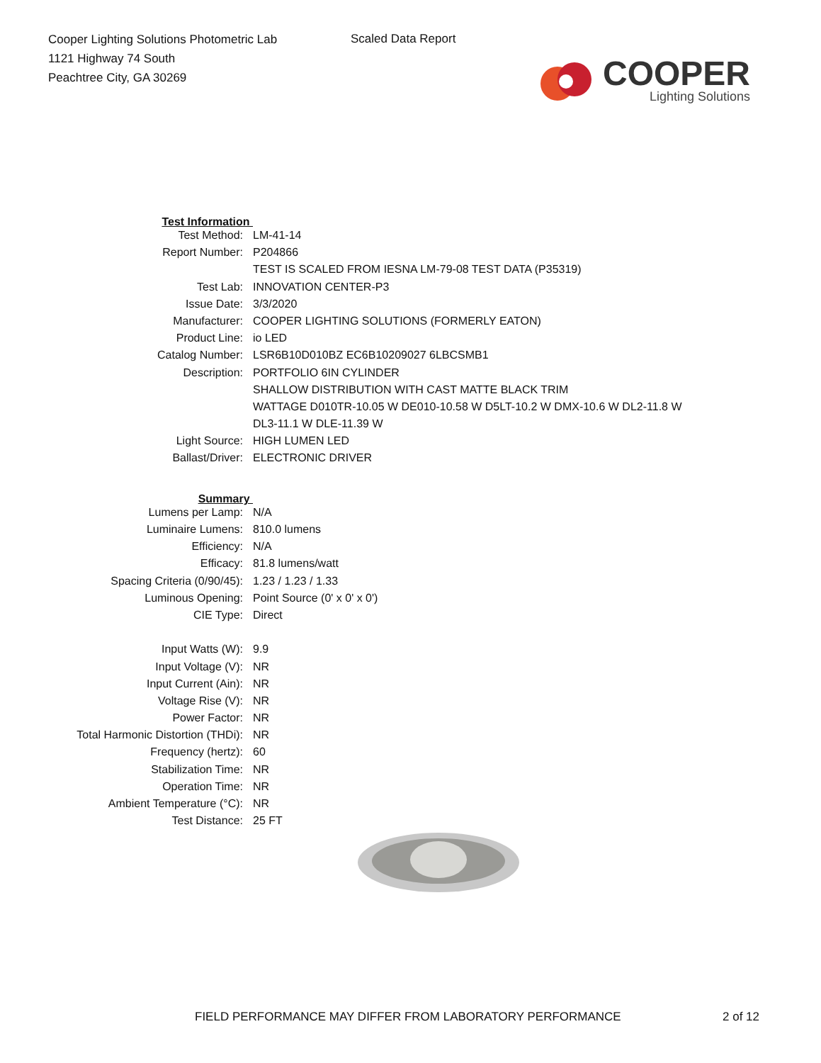Cooper Lighting Solutions Photometric Lab
1121 Highway 74 South
Peachtree City, GA 30269
Scaled Data Report
COOPER
Lighting Solutions
| Test Information | |
| Test Method: | LM-41-14 |
| Report Number: | P204866 |
| | TEST IS SCALED FROM IESNA LM-79-08 TEST DATA (P35319) |
| Test Lab: | INNOVATION CENTER-P3 |
| Issue Date: | 3/3/2020 |
| Manufacturer: | COOPER LIGHTING SOLUTIONS (FORMERLY EATON) |
| Product Line: | io LED |
| Catalog Number: | LSR6B10D010BZ EC6B10209027 6LBCSMB1 |
| Description: | PORTFOLIO 6IN CYLINDER |
| | SHALLOW DISTRIBUTION WITH CAST MATTE BLACK TRIM |
| | WATTAGE D010TR-10.05 W DE010-10.58 W D5LT-10.2 W DMX-10.6 W DL2-11.8 W |
| | DL3-11.1 W DLE-11.39 W |
| Light Source: | HIGH LUMEN LED |
| Ballast/Driver: | ELECTRONIC DRIVER |
| Summary | |
| Lumens per Lamp: | N/A |
| Luminaire Lumens: | 810.0 lumens |
| Efficiency: | N/A |
| Efficacy: | 81.8 lumens/watt |
| Spacing Criteria (0/90/45): | 1.23 / 1.23 / 1.33 |
| Luminous Opening: | Point Source (0' x 0' x 0') |
| CIE Type: | Direct |
| Input Watts (W): | 9.9 |
| Input Voltage (V): | NR |
| Input Current (Ain): | NR |
| Voltage Rise (V): | NR |
| Power Factor: | NR |
| Total Harmonic Distortion (THDi): | NR |
| Frequency (hertz): | 60 |
| Stabilization Time: | NR |
| Operation Time: | NR |
| Ambient Temperature (°C): | NR |
| Test Distance: | 25 FT |
FIELD PERFORMANCE MAY DIFFER FROM LABORATORY PERFORMANCE
2 of 12